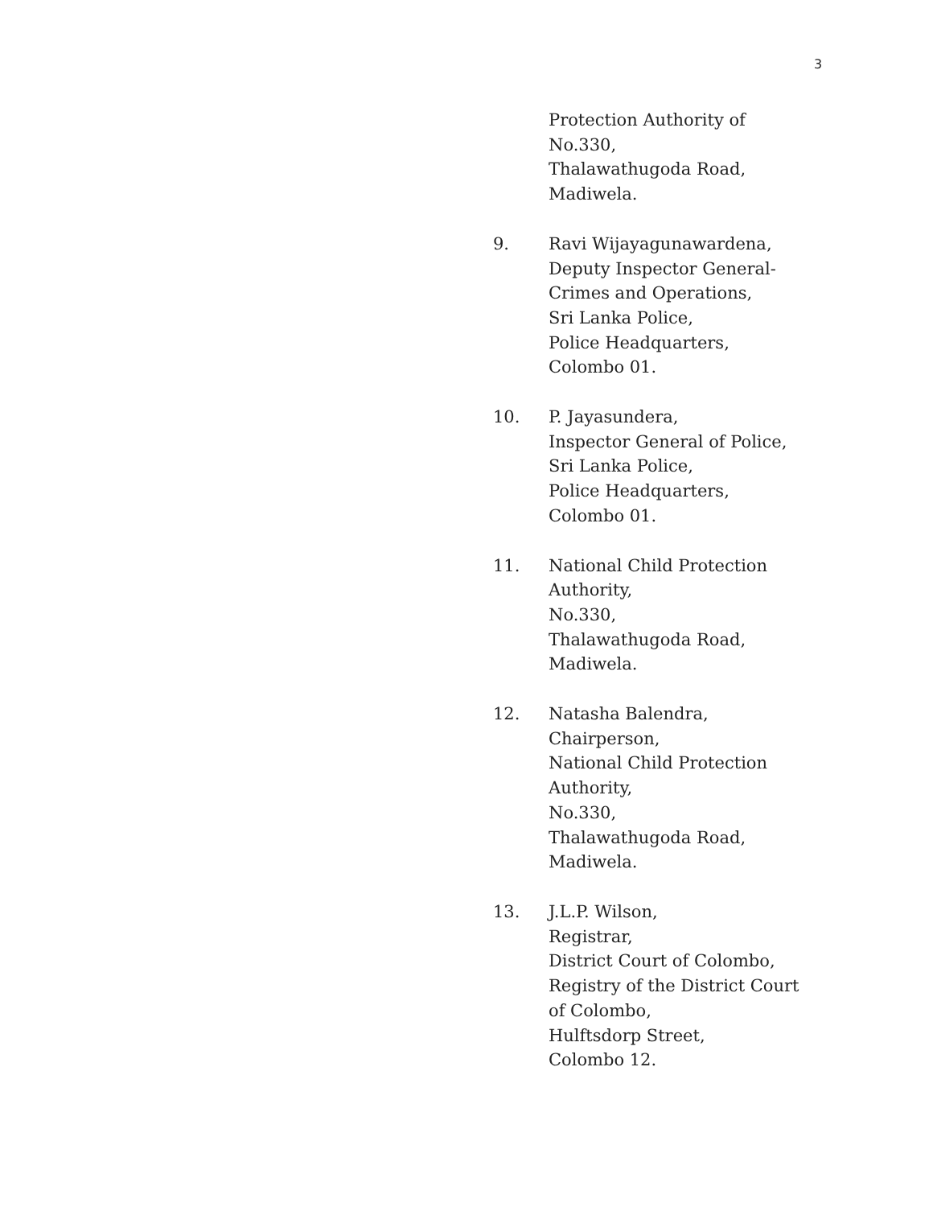3
Protection Authority of
No.330,
Thalawathugoda Road,
Madiwela.
9. Ravi Wijayagunawardena,
Deputy Inspector General-
Crimes and Operations,
Sri Lanka Police,
Police Headquarters,
Colombo 01.
10. P. Jayasundera,
Inspector General of Police,
Sri Lanka Police,
Police Headquarters,
Colombo 01.
11. National Child Protection
Authority,
No.330,
Thalawathugoda Road,
Madiwela.
12. Natasha Balendra,
Chairperson,
National Child Protection
Authority,
No.330,
Thalawathugoda Road,
Madiwela.
13. J.L.P. Wilson,
Registrar,
District Court of Colombo,
Registry of the District Court
of Colombo,
Hulftsdorp Street,
Colombo 12.